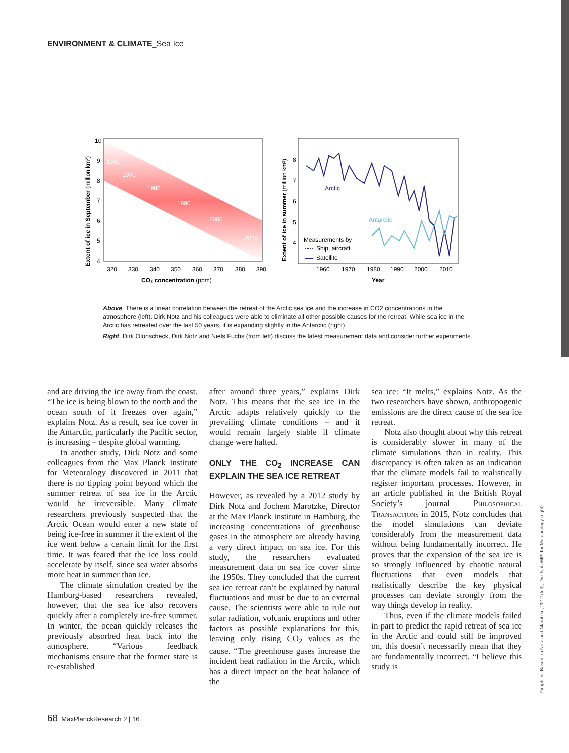ENVIRONMENT & CLIMATE_Sea Ice
1960
1970
1980
1990
2000
2010
10
9
8
7
6
5
4
320
330
340
350
360
370
380
390
CO₂ concentration (ppm)
Extent of ice in September (million km²)
Arctic
Antarctic
Measurements by
Ship, aircraft
Satellite
8
7
6
5
4
1960
1970
1980
1990
2000
2010
Year
Extent of ice in summer (million km²)
Above There is a linear correlation between the retreat of the Arctic sea ice and the increase in CO2 concentrations in the atmosphere (left). Dirk Notz and his colleagues were able to eliminate all other possible causes for the retreat. While sea ice in the Arctic has retreated over the last 50 years, it is expanding slightly in the Antarctic (right).
Right Dirk Olonscheck, Dirk Notz and Niels Fuchs (from left) discuss the latest measurement data and consider further experiments.
and are driving the ice away from the coast. “The ice is being blown to the north and the ocean south of it freezes over again,” explains Notz. As a result, sea ice cover in the Antarctic, particularly the Pacific sector, is increasing – despite global warming.
In another study, Dirk Notz and some colleagues from the Max Planck Institute for Meteorology discovered in 2011 that there is no tipping point beyond which the summer retreat of sea ice in the Arctic would be irreversible. Many climate researchers previously suspected that the Arctic Ocean would enter a new state of being ice-free in summer if the extent of the ice went below a certain limit for the first time. It was feared that the ice loss could accelerate by itself, since sea water absorbs more heat in summer than ice.
The climate simulation created by the Hamburg-based researchers revealed, however, that the sea ice also recovers quickly after a completely ice-free summer. In winter, the ocean quickly releases the previously absorbed heat back into the atmosphere. “Various feedback mechanisms ensure that the former state is re-established
after around three years,” explains Dirk Notz. This means that the sea ice in the Arctic adapts relatively quickly to the prevailing climate conditions – and it would remain largely stable if climate change were halted.
ONLY THE CO<sub>2</sub> INCREASE CAN EXPLAIN THE SEA ICE RETREAT
However, as revealed by a 2012 study by Dirk Notz and Jochem Marotzke, Director at the Max Planck Institute in Hamburg, the increasing concentrations of greenhouse gases in the atmosphere are already having a very direct impact on sea ice. For this study, the researchers evaluated measurement data on sea ice cover since the 1950s. They concluded that the current sea ice retreat can’t be explained by natural fluctuations and must be due to an external cause. The scientists were able to rule out solar radiation, volcanic eruptions and other factors as possible explanations for this, leaving only rising CO<sub>2</sub> values as the cause. “The greenhouse gases increase the incident heat radiation in the Arctic, which has a direct impact on the heat balance of the
sea ice: “It melts,” explains Notz. As the two researchers have shown, anthropogenic emissions are the direct cause of the sea ice retreat.
Notz also thought about why this retreat is considerably slower in many of the climate simulations than in reality. This discrepancy is often taken as an indication that the climate models fail to realistically register important processes. However, in an article published in the British Royal Society’s journal Philosophical Transactions in 2015, Notz concludes that the model simulations can deviate considerably from the measurement data without being fundamentally incorrect. He proves that the expansion of the sea ice is so strongly influenced by chaotic natural fluctuations that even models that realistically describe the key physical processes can deviate strongly from the way things develop in reality.
Thus, even if the climate models failed in part to predict the rapid retreat of sea ice in the Arctic and could still be improved on, this doesn’t necessarily mean that they are fundamentally incorrect. “I believe this study is
Graphics: Based on Notz and Marotzke, 2012 (left), Dirk Notz/MPI for Meteorology (right)
68 MaxPlanckResearch 2 | 16